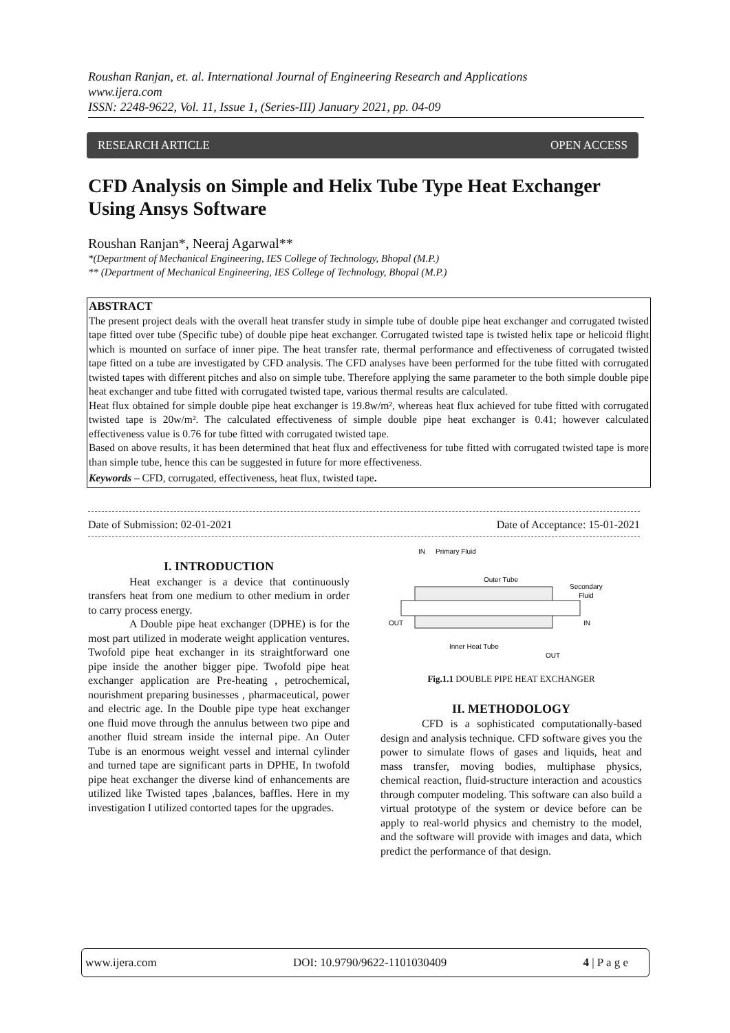Roushan Ranjan, et. al. International Journal of Engineering Research and Applications
www.ijera.com
ISSN: 2248-9622, Vol. 11, Issue 1, (Series-III) January 2021, pp. 04-09
RESEARCH ARTICLE OPEN ACCESS
CFD Analysis on Simple and Helix Tube Type Heat Exchanger Using Ansys Software
Roushan Ranjan*, Neeraj Agarwal**
*(Department of Mechanical Engineering, IES College of Technology, Bhopal (M.P.)
** (Department of Mechanical Engineering, IES College of Technology, Bhopal (M.P.)
ABSTRACT
The present project deals with the overall heat transfer study in simple tube of double pipe heat exchanger and corrugated twisted tape fitted over tube (Specific tube) of double pipe heat exchanger. Corrugated twisted tape is twisted helix tape or helicoid flight which is mounted on surface of inner pipe. The heat transfer rate, thermal performance and effectiveness of corrugated twisted tape fitted on a tube are investigated by CFD analysis. The CFD analyses have been performed for the tube fitted with corrugated twisted tapes with different pitches and also on simple tube. Therefore applying the same parameter to the both simple double pipe heat exchanger and tube fitted with corrugated twisted tape, various thermal results are calculated.
Heat flux obtained for simple double pipe heat exchanger is 19.8w/m², whereas heat flux achieved for tube fitted with corrugated twisted tape is 20w/m². The calculated effectiveness of simple double pipe heat exchanger is 0.41; however calculated effectiveness value is 0.76 for tube fitted with corrugated twisted tape.
Based on above results, it has been determined that heat flux and effectiveness for tube fitted with corrugated twisted tape is more than simple tube, hence this can be suggested in future for more effectiveness.
Keywords – CFD, corrugated, effectiveness, heat flux, twisted tape.
Date of Submission: 02-01-2021 Date of Acceptance: 15-01-2021
I. INTRODUCTION
Heat exchanger is a device that continuously transfers heat from one medium to other medium in order to carry process energy.
A Double pipe heat exchanger (DPHE) is for the most part utilized in moderate weight application ventures. Twofold pipe heat exchanger in its straightforward one pipe inside the another bigger pipe. Twofold pipe heat exchanger application are Pre-heating , petrochemical, nourishment preparing businesses , pharmaceutical, power and electric age. In the Double pipe type heat exchanger one fluid move through the annulus between two pipe and another fluid stream inside the internal pipe. An Outer Tube is an enormous weight vessel and internal cylinder and turned tape are significant parts in DPHE, In twofold pipe heat exchanger the diverse kind of enhancements are utilized like Twisted tapes ,balances, baffles. Here in my investigation I utilized contorted tapes for the upgrades.
IN
Primary Fluid
Outer Tube
Secondary
Fluid
OUT
IN
Inner Heat Tube
OUT
Fig.1.1 DOUBLE PIPE HEAT EXCHANGER
II. METHODOLOGY
CFD is a sophisticated computationally-based design and analysis technique. CFD software gives you the power to simulate flows of gases and liquids, heat and mass transfer, moving bodies, multiphase physics, chemical reaction, fluid-structure interaction and acoustics through computer modeling. This software can also build a virtual prototype of the system or device before can be apply to real-world physics and chemistry to the model, and the software will provide with images and data, which predict the performance of that design.
www.ijera.com DOI: 10.9790/9622-1101030409 4 | P a g e